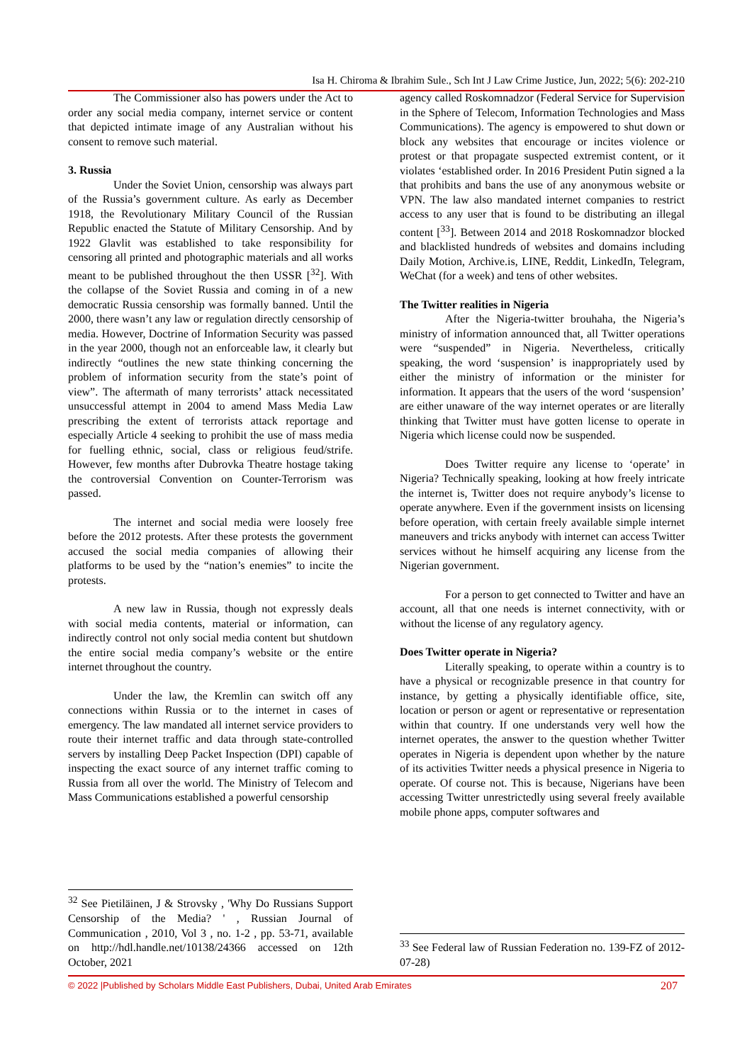Isa H. Chiroma & Ibrahim Sule., Sch Int J Law Crime Justice, Jun, 2022; 5(6): 202-210
The Commissioner also has powers under the Act to order any social media company, internet service or content that depicted intimate image of any Australian without his consent to remove such material.
3. Russia
Under the Soviet Union, censorship was always part of the Russia’s government culture. As early as December 1918, the Revolutionary Military Council of the Russian Republic enacted the Statute of Military Censorship. And by 1922 Glavlit was established to take responsibility for censoring all printed and photographic materials and all works meant to be published throughout the then USSR [<sup>32</sup>]. With the collapse of the Soviet Russia and coming in of a new democratic Russia censorship was formally banned. Until the 2000, there wasn’t any law or regulation directly censorship of media. However, Doctrine of Information Security was passed in the year 2000, though not an enforceable law, it clearly but indirectly “outlines the new state thinking concerning the problem of information security from the state’s point of view”. The aftermath of many terrorists’ attack necessitated unsuccessful attempt in 2004 to amend Mass Media Law prescribing the extent of terrorists attack reportage and especially Article 4 seeking to prohibit the use of mass media for fuelling ethnic, social, class or religious feud/strife. However, few months after Dubrovka Theatre hostage taking the controversial Convention on Counter-Terrorism was passed.
The internet and social media were loosely free before the 2012 protests. After these protests the government accused the social media companies of allowing their platforms to be used by the “nation’s enemies” to incite the protests.
A new law in Russia, though not expressly deals with social media contents, material or information, can indirectly control not only social media content but shutdown the entire social media company’s website or the entire internet throughout the country.
Under the law, the Kremlin can switch off any connections within Russia or to the internet in cases of emergency. The law mandated all internet service providers to route their internet traffic and data through state-controlled servers by installing Deep Packet Inspection (DPI) capable of inspecting the exact source of any internet traffic coming to Russia from all over the world. The Ministry of Telecom and Mass Communications established a powerful censorship
<sup>32</sup> See Pietiläinen, J & Strovsky , 'Why Do Russians Support Censorship of the Media? ' , Russian Journal of Communication , 2010, Vol 3 , no. 1-2 , pp. 53-71, available on http://hdl.handle.net/10138/24366 accessed on 12th October, 2021
agency called Roskomnadzor (Federal Service for Supervision in the Sphere of Telecom, Information Technologies and Mass Communications). The agency is empowered to shut down or block any websites that encourage or incites violence or protest or that propagate suspected extremist content, or it violates ‘established order. In 2016 President Putin signed a la that prohibits and bans the use of any anonymous website or VPN. The law also mandated internet companies to restrict access to any user that is found to be distributing an illegal content [<sup>33</sup>]. Between 2014 and 2018 Roskomnadzor blocked and blacklisted hundreds of websites and domains including Daily Motion, Archive.is, LINE, Reddit, LinkedIn, Telegram, WeChat (for a week) and tens of other websites.
The Twitter realities in Nigeria
After the Nigeria-twitter brouhaha, the Nigeria’s ministry of information announced that, all Twitter operations were “suspended” in Nigeria. Nevertheless, critically speaking, the word ‘suspension’ is inappropriately used by either the ministry of information or the minister for information. It appears that the users of the word ‘suspension’ are either unaware of the way internet operates or are literally thinking that Twitter must have gotten license to operate in Nigeria which license could now be suspended.
Does Twitter require any license to ‘operate’ in Nigeria? Technically speaking, looking at how freely intricate the internet is, Twitter does not require anybody’s license to operate anywhere. Even if the government insists on licensing before operation, with certain freely available simple internet maneuvers and tricks anybody with internet can access Twitter services without he himself acquiring any license from the Nigerian government.
For a person to get connected to Twitter and have an account, all that one needs is internet connectivity, with or without the license of any regulatory agency.
Does Twitter operate in Nigeria?
Literally speaking, to operate within a country is to have a physical or recognizable presence in that country for instance, by getting a physically identifiable office, site, location or person or agent or representative or representation within that country. If one understands very well how the internet operates, the answer to the question whether Twitter operates in Nigeria is dependent upon whether by the nature of its activities Twitter needs a physical presence in Nigeria to operate. Of course not. This is because, Nigerians have been accessing Twitter unrestrictedly using several freely available mobile phone apps, computer softwares and
<sup>33</sup> See Federal law of Russian Federation no. 139-FZ of 2012-07-28)
© 2022 |Published by Scholars Middle East Publishers, Dubai, United Arab Emirates 207